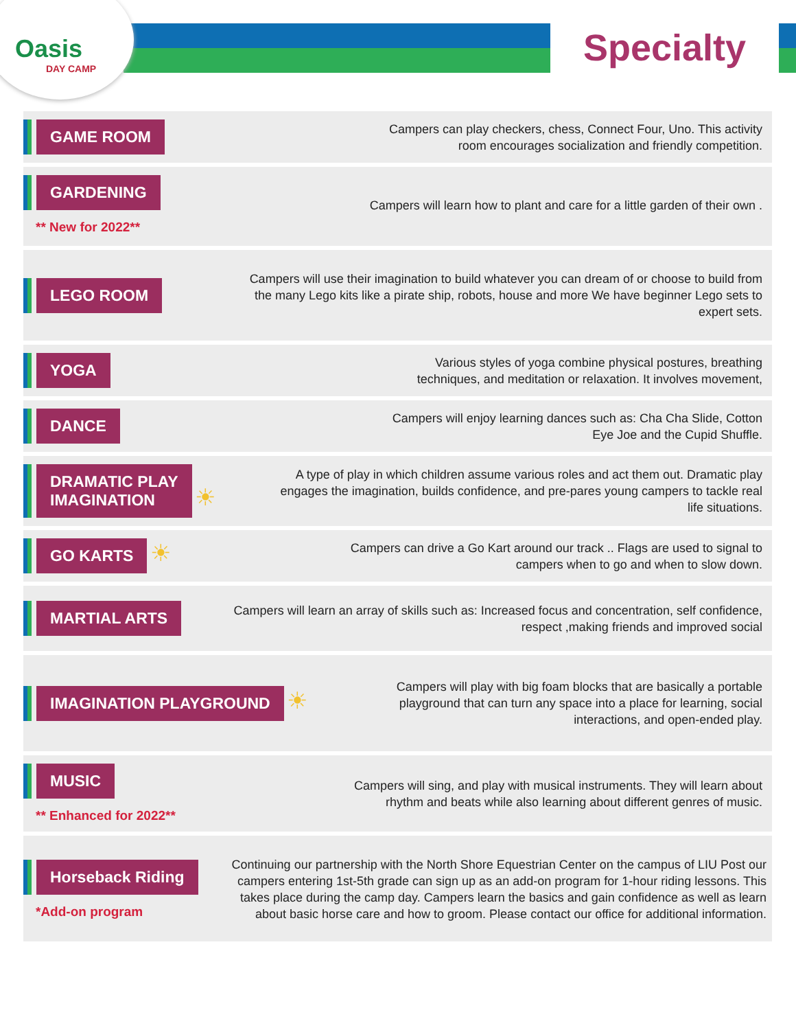Oasis
DAY CAMP
Specialty
GAME ROOM
Campers can play checkers, chess, Connect Four, Uno. This activity
room encourages socialization and friendly competition.
GARDENING
** New for 2022**
Campers will learn how to plant and care for a little garden of their own .
LEGO ROOM
Campers will use their imagination to build whatever you can dream of or choose to build from the many Lego kits like a pirate ship, robots, house and more We have beginner Lego sets to expert sets.
YOGA
Various styles of yoga combine physical postures, breathing
techniques, and meditation or relaxation. It involves movement,
DANCE
Campers will enjoy learning dances such as: Cha Cha Slide, Cotton
Eye Joe and the Cupid Shuffle.
DRAMATIC PLAY
IMAGINATION ☀
A type of play in which children assume various roles and act them out. Dramatic play engages the imagination, builds confidence, and pre-pares young campers to tackle real life situations.
GO KARTS ☀
Campers can drive a Go Kart around our track .. Flags are used to signal to
campers when to go and when to slow down.
MARTIAL ARTS
Campers will learn an array of skills such as: Increased focus and concentration, self confidence, respect ,making friends and improved social
IMAGINATION PLAYGROUND ☀
Campers will play with big foam blocks that are basically a portable playground that can turn any space into a place for learning, social interactions, and open-ended play.
MUSIC
** Enhanced for 2022**
Campers will sing, and play with musical instruments. They will learn about
rhythm and beats while also learning about different genres of music.
Horseback Riding
*Add-on program
Continuing our partnership with the North Shore Equestrian Center on the campus of LIU Post our campers entering 1st-5th grade can sign up as an add-on program for 1-hour riding lessons. This takes place during the camp day. Campers learn the basics and gain confidence as well as learn about basic horse care and how to groom. Please contact our office for additional information.